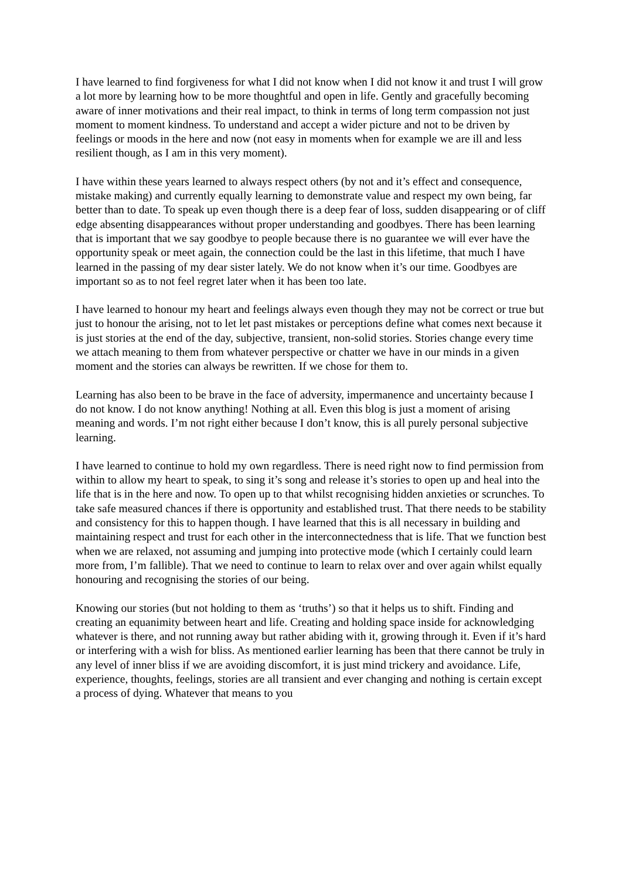I have learned to find forgiveness for what I did not know when I did not know it and trust I will grow a lot more by learning how to be more thoughtful and open in life. Gently and gracefully becoming aware of inner motivations and their real impact, to think in terms of long term compassion not just moment to moment kindness. To understand and accept a wider picture and not to be driven by feelings or moods in the here and now (not easy in moments when for example we are ill and less resilient though, as I am in this very moment).
I have within these years learned to always respect others (by not and it’s effect and consequence, mistake making) and currently equally learning to demonstrate value and respect my own being, far better than to date. To speak up even though there is a deep fear of loss, sudden disappearing or of cliff edge absenting disappearances without proper understanding and goodbyes. There has been learning that is important that we say goodbye to people because there is no guarantee we will ever have the opportunity speak or meet again, the connection could be the last in this lifetime, that much I have learned in the passing of my dear sister lately. We do not know when it’s our time. Goodbyes are important so as to not feel regret later when it has been too late.
I have learned to honour my heart and feelings always even though they may not be correct or true but just to honour the arising, not to let let past mistakes or perceptions define what comes next because it is just stories at the end of the day, subjective, transient, non-solid stories. Stories change every time we attach meaning to them from whatever perspective or chatter we have in our minds in a given moment and the stories can always be rewritten. If we chose for them to.
Learning has also been to be brave in the face of adversity, impermanence and uncertainty because I do not know. I do not know anything! Nothing at all. Even this blog is just a moment of arising meaning and words. I’m not right either because I don’t know, this is all purely personal subjective learning.
I have learned to continue to hold my own regardless. There is need right now to find permission from within to allow my heart to speak, to sing it’s song and release it’s stories to open up and heal into the life that is in the here and now. To open up to that whilst recognising hidden anxieties or scrunches. To take safe measured chances if there is opportunity and established trust. That there needs to be stability and consistency for this to happen though. I have learned that this is all necessary in building and maintaining respect and trust for each other in the interconnectedness that is life. That we function best when we are relaxed, not assuming and jumping into protective mode (which I certainly could learn more from, I’m fallible). That we need to continue to learn to relax over and over again whilst equally honouring and recognising the stories of our being.
Knowing our stories (but not holding to them as ‘truths’) so that it helps us to shift. Finding and creating an equanimity between heart and life. Creating and holding space inside for acknowledging whatever is there, and not running away but rather abiding with it, growing through it. Even if it’s hard or interfering with a wish for bliss. As mentioned earlier learning has been that there cannot be truly in any level of inner bliss if we are avoiding discomfort, it is just mind trickery and avoidance. Life, experience, thoughts, feelings, stories are all transient and ever changing and nothing is certain except a process of dying. Whatever that means to you